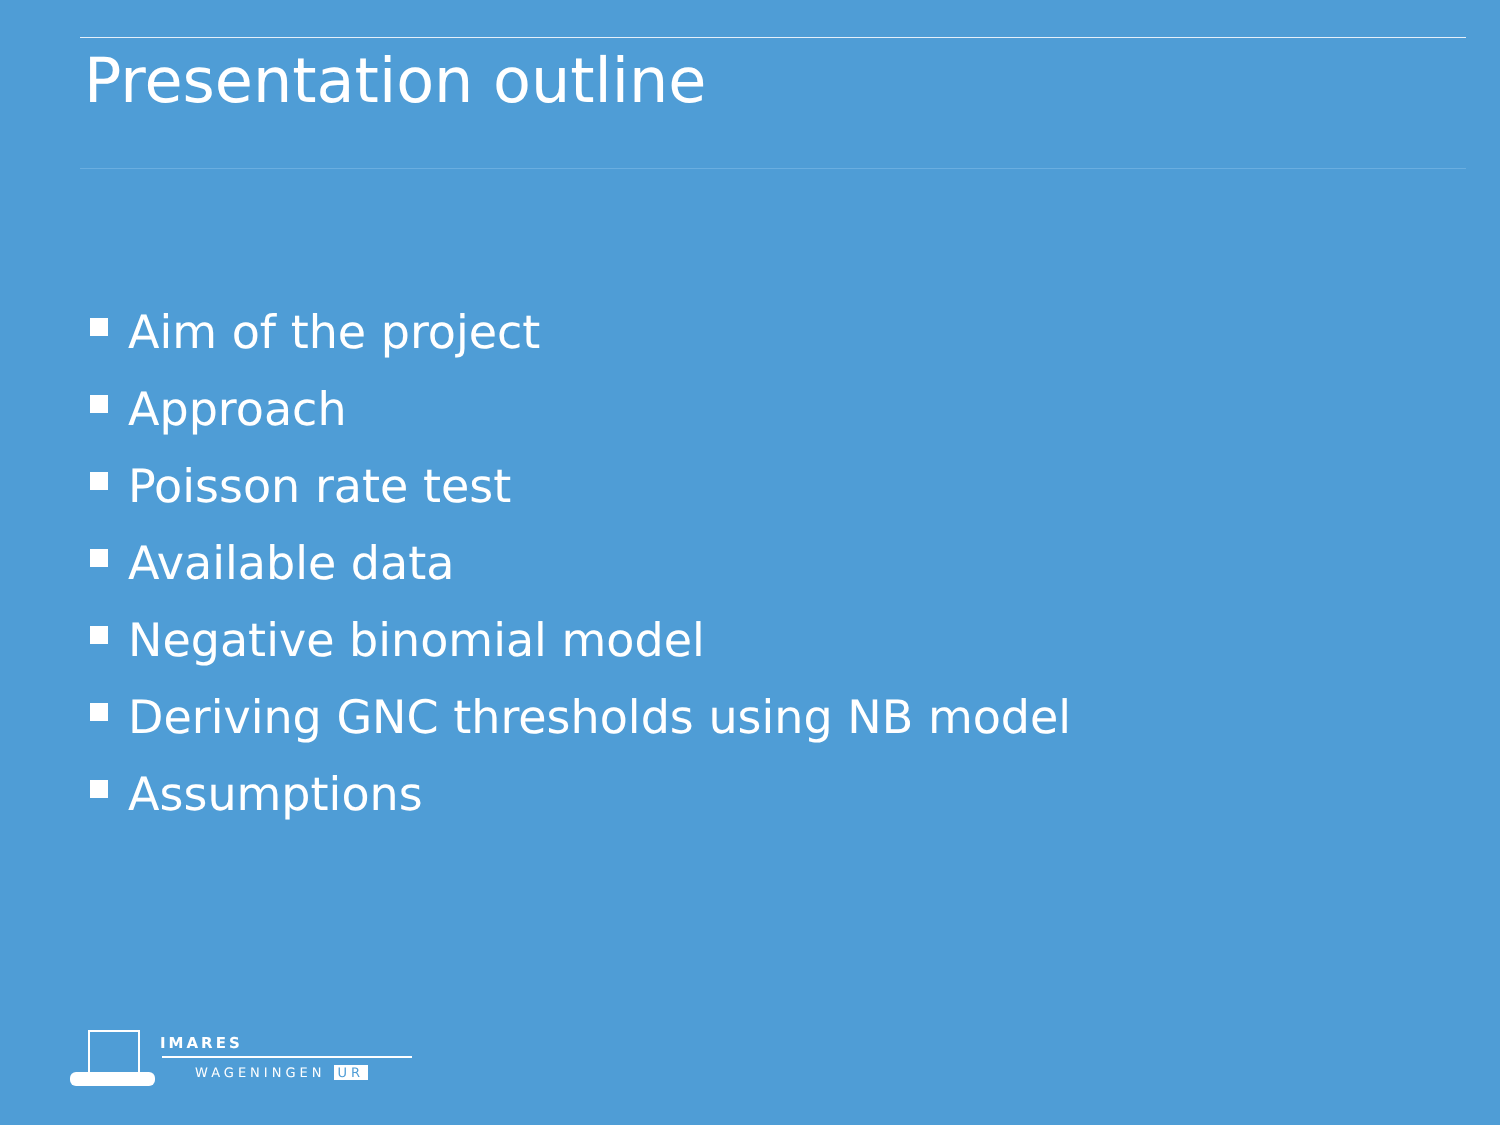Presentation outline
Aim of the project
Approach
Poisson rate test
Available data
Negative binomial model
Deriving GNC thresholds using NB model
Assumptions
IMARES
WAGENINGEN UR